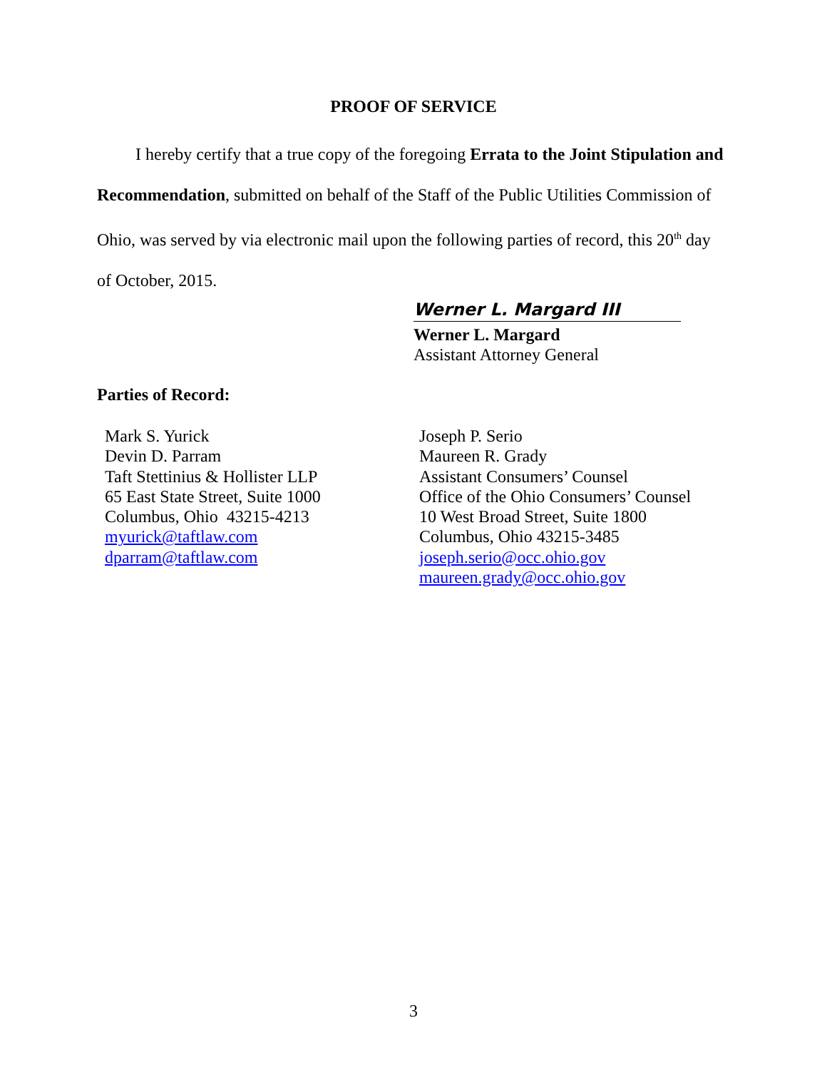PROOF OF SERVICE
I hereby certify that a true copy of the foregoing Errata to the Joint Stipulation and Recommendation, submitted on behalf of the Staff of the Public Utilities Commission of Ohio, was served by via electronic mail upon the following parties of record, this 20<sup>th</sup> day of October, 2015.
Werner L. Margard III
Werner L. Margard
Assistant Attorney General
Parties of Record:
Mark S. Yurick
Devin D. Parram
Taft Stettinius & Hollister LLP
65 East State Street, Suite 1000
Columbus, Ohio 43215-4213
myurick@taftlaw.com
dparram@taftlaw.com
Joseph P. Serio
Maureen R. Grady
Assistant Consumers’ Counsel
Office of the Ohio Consumers’ Counsel
10 West Broad Street, Suite 1800
Columbus, Ohio 43215-3485
joseph.serio@occ.ohio.gov
maureen.grady@occ.ohio.gov
3